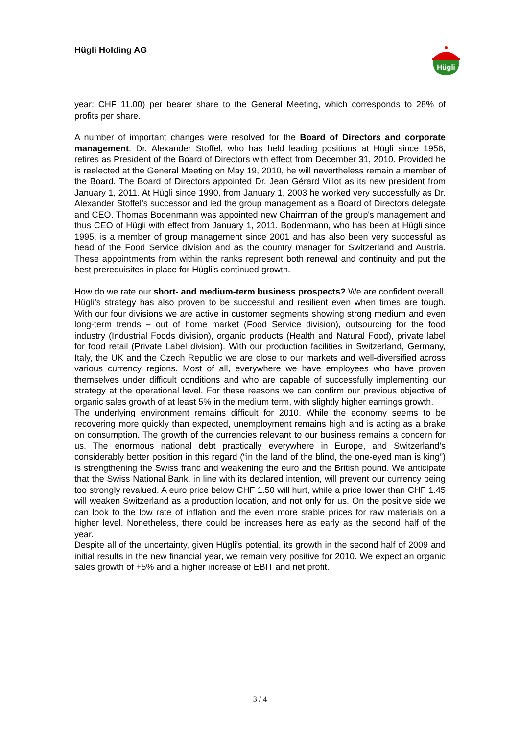Hügli Holding AG
Hügli
year: CHF 11.00) per bearer share to the General Meeting, which corresponds to 28% of profits per share.
A number of important changes were resolved for the Board of Directors and corporate management. Dr. Alexander Stoffel, who has held leading positions at Hügli since 1956, retires as President of the Board of Directors with effect from December 31, 2010. Provided he is reelected at the General Meeting on May 19, 2010, he will nevertheless remain a member of the Board. The Board of Directors appointed Dr. Jean Gérard Villot as its new president from January 1, 2011. At Hügli since 1990, from January 1, 2003 he worked very successfully as Dr. Alexander Stoffel’s successor and led the group management as a Board of Directors delegate and CEO. Thomas Bodenmann was appointed new Chairman of the group's management and thus CEO of Hügli with effect from January 1, 2011. Bodenmann, who has been at Hügli since 1995, is a member of group management since 2001 and has also been very successful as head of the Food Service division and as the country manager for Switzerland and Austria. These appointments from within the ranks represent both renewal and continuity and put the best prerequisites in place for Hügli’s continued growth.
How do we rate our short- and medium-term business prospects? We are confident overall. Hügli’s strategy has also proven to be successful and resilient even when times are tough. With our four divisions we are active in customer segments showing strong medium and even long-term trends – out of home market (Food Service division), outsourcing for the food industry (Industrial Foods division), organic products (Health and Natural Food), private label for food retail (Private Label division). With our production facilities in Switzerland, Germany, Italy, the UK and the Czech Republic we are close to our markets and well-diversified across various currency regions. Most of all, everywhere we have employees who have proven themselves under difficult conditions and who are capable of successfully implementing our strategy at the operational level. For these reasons we can confirm our previous objective of organic sales growth of at least 5% in the medium term, with slightly higher earnings growth.
The underlying environment remains difficult for 2010. While the economy seems to be recovering more quickly than expected, unemployment remains high and is acting as a brake on consumption. The growth of the currencies relevant to our business remains a concern for us. The enormous national debt practically everywhere in Europe, and Switzerland’s considerably better position in this regard (“in the land of the blind, the one-eyed man is king”) is strengthening the Swiss franc and weakening the euro and the British pound. We anticipate that the Swiss National Bank, in line with its declared intention, will prevent our currency being too strongly revalued. A euro price below CHF 1.50 will hurt, while a price lower than CHF 1.45 will weaken Switzerland as a production location, and not only for us. On the positive side we can look to the low rate of inflation and the even more stable prices for raw materials on a higher level. Nonetheless, there could be increases here as early as the second half of the year.
Despite all of the uncertainty, given Hügli’s potential, its growth in the second half of 2009 and initial results in the new financial year, we remain very positive for 2010. We expect an organic sales growth of +5% and a higher increase of EBIT and net profit.
3 / 4